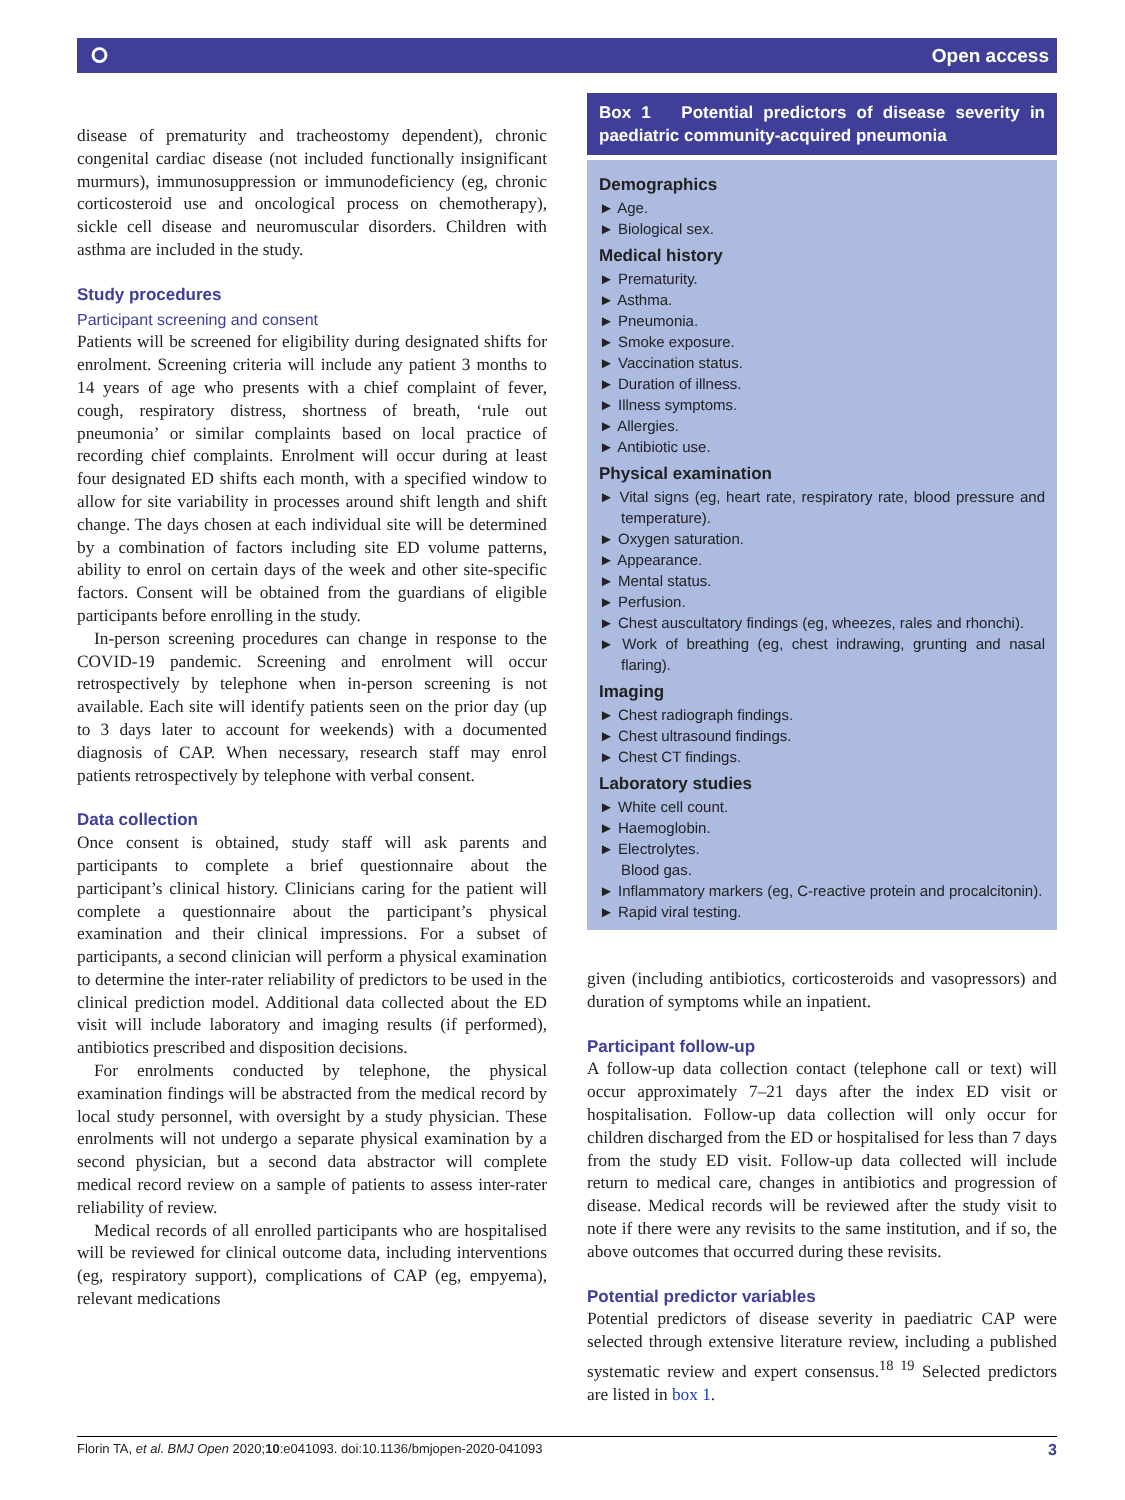⭘ Open access
disease of prematurity and tracheostomy dependent), chronic congenital cardiac disease (not included functionally insignificant murmurs), immunosuppression or immunodeficiency (eg, chronic corticosteroid use and oncological process on chemotherapy), sickle cell disease and neuromuscular disorders. Children with asthma are included in the study.
Study procedures
Participant screening and consent
Patients will be screened for eligibility during designated shifts for enrolment. Screening criteria will include any patient 3 months to 14 years of age who presents with a chief complaint of fever, cough, respiratory distress, shortness of breath, ‘rule out pneumonia’ or similar complaints based on local practice of recording chief complaints. Enrolment will occur during at least four designated ED shifts each month, with a specified window to allow for site variability in processes around shift length and shift change. The days chosen at each individual site will be determined by a combination of factors including site ED volume patterns, ability to enrol on certain days of the week and other site-specific factors. Consent will be obtained from the guardians of eligible participants before enrolling in the study.
In-person screening procedures can change in response to the COVID-19 pandemic. Screening and enrolment will occur retrospectively by telephone when in-person screening is not available. Each site will identify patients seen on the prior day (up to 3 days later to account for weekends) with a documented diagnosis of CAP. When necessary, research staff may enrol patients retrospectively by telephone with verbal consent.
Data collection
Once consent is obtained, study staff will ask parents and participants to complete a brief questionnaire about the participant’s clinical history. Clinicians caring for the patient will complete a questionnaire about the participant’s physical examination and their clinical impressions. For a subset of participants, a second clinician will perform a physical examination to determine the inter-rater reliability of predictors to be used in the clinical prediction model. Additional data collected about the ED visit will include laboratory and imaging results (if performed), antibiotics prescribed and disposition decisions.
For enrolments conducted by telephone, the physical examination findings will be abstracted from the medical record by local study personnel, with oversight by a study physician. These enrolments will not undergo a separate physical examination by a second physician, but a second data abstractor will complete medical record review on a sample of patients to assess inter-rater reliability of review.
Medical records of all enrolled participants who are hospitalised will be reviewed for clinical outcome data, including interventions (eg, respiratory support), complications of CAP (eg, empyema), relevant medications
Box 1 Potential predictors of disease severity in paediatric community-acquired pneumonia
Demographics
► Age.
► Biological sex.
Medical history
► Prematurity.
► Asthma.
► Pneumonia.
► Smoke exposure.
► Vaccination status.
► Duration of illness.
► Illness symptoms.
► Allergies.
► Antibiotic use.
Physical examination
► Vital signs (eg, heart rate, respiratory rate, blood pressure and temperature).
► Oxygen saturation.
► Appearance.
► Mental status.
► Perfusion.
► Chest auscultatory findings (eg, wheezes, rales and rhonchi).
► Work of breathing (eg, chest indrawing, grunting and nasal flaring).
Imaging
► Chest radiograph findings.
► Chest ultrasound findings.
► Chest CT findings.
Laboratory studies
► White cell count.
► Haemoglobin.
► Electrolytes.
Blood gas.
► Inflammatory markers (eg, C-reactive protein and procalcitonin).
► Rapid viral testing.
given (including antibiotics, corticosteroids and vasopressors) and duration of symptoms while an inpatient.
Participant follow-up
A follow-up data collection contact (telephone call or text) will occur approximately 7–21 days after the index ED visit or hospitalisation. Follow-up data collection will only occur for children discharged from the ED or hospitalised for less than 7 days from the study ED visit. Follow-up data collected will include return to medical care, changes in antibiotics and progression of disease. Medical records will be reviewed after the study visit to note if there were any revisits to the same institution, and if so, the above outcomes that occurred during these revisits.
Potential predictor variables
Potential predictors of disease severity in paediatric CAP were selected through extensive literature review, including a published systematic review and expert consensus.<sup>18 19</sup> Selected predictors are listed in box 1.
Florin TA, et al. BMJ Open 2020;10:e041093. doi:10.1136/bmjopen-2020-041093 3